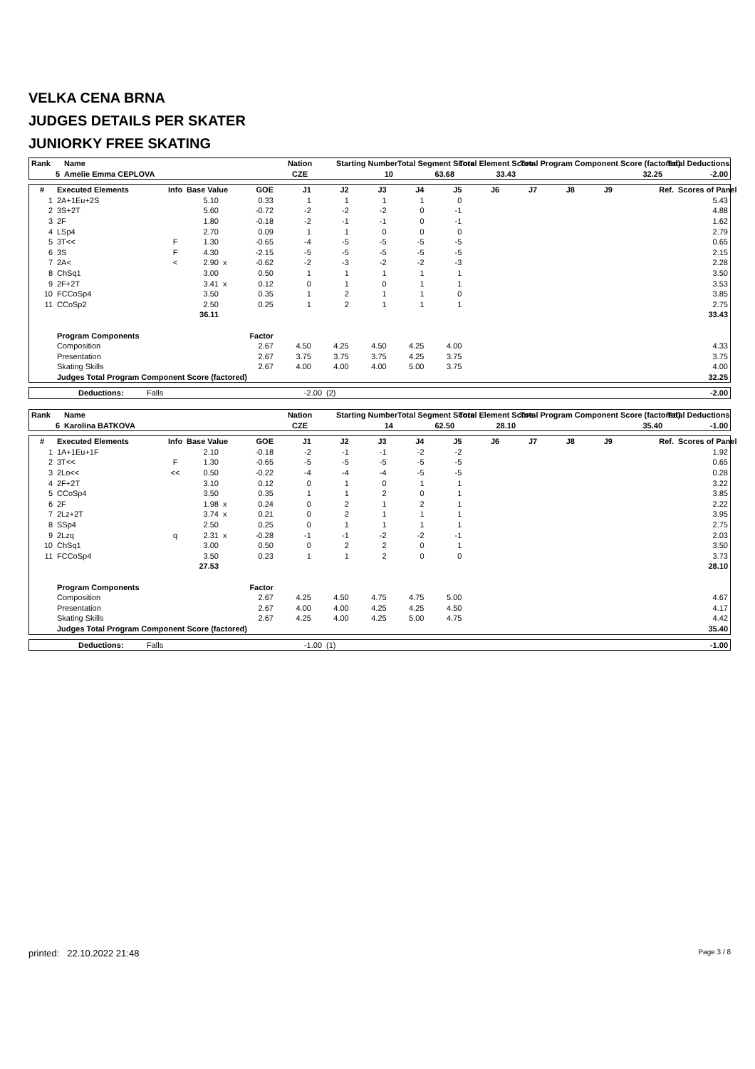VELKA CENA BRNA
JUDGES DETAILS PER SKATER
JUNIORKY FREE SKATING
| Rank | Name | Nation | Starting Number | Total Segment Score | Total Element Score | Total Program Component Score (factored) | Total Deductions |
| --- | --- | --- | --- | --- | --- | --- | --- |
| 5 | Amelie Emma CEPLOVA | CZE | 10 | 63.68 | 33.43 | 32.25 | -2.00 |
| # | Executed Elements | Info | Base Value | | GOE | J1 | J2 | J3 | J4 | J5 | J6 | J7 | J8 | J9 | Ref. | Scores of Panel |
| --- | --- | --- | --- | --- | --- | --- | --- | --- | --- | --- | --- | --- | --- | --- | --- | --- |
| 1 | 2A+1Eu+2S | | 5.10 | | 0.33 | 1 | 1 | 1 | 1 | 0 | | | | | | 5.43 |
| 2 | 3S+2T | | 5.60 | | -0.72 | -2 | -2 | -2 | 0 | -1 | | | | | | 4.88 |
| 3 | 2F | | 1.80 | | -0.18 | -2 | -1 | -1 | 0 | -1 | | | | | | 1.62 |
| 4 | LSp4 | | 2.70 | | 0.09 | 1 | 1 | 0 | 0 | 0 | | | | | | 2.79 |
| 5 | 3T<< | F | 1.30 | | -0.65 | -4 | -5 | -5 | -5 | -5 | | | | | | 0.65 |
| 6 | 3S | F | 4.30 | | -2.15 | -5 | -5 | -5 | -5 | -5 | | | | | | 2.15 |
| 7 | 2A< | < | 2.90 | x | -0.62 | -2 | -3 | -2 | -2 | -3 | | | | | | 2.28 |
| 8 | ChSq1 | | 3.00 | | 0.50 | 1 | 1 | 1 | 1 | 1 | | | | | | 3.50 |
| 9 | 2F+2T | | 3.41 | x | 0.12 | 0 | 1 | 0 | 1 | 1 | | | | | | 3.53 |
| 10 | FCCoSp4 | | 3.50 | | 0.35 | 1 | 2 | 1 | 1 | 0 | | | | | | 3.85 |
| 11 | CCoSp2 | | 2.50 | | 0.25 | 1 | 2 | 1 | 1 | 1 | | | | | | 2.75 |
| | | | 36.11 | | | | | | | | | | | | | 33.43 |
| | Program Components | | | | Factor | | | | | | | | | | | |
| | Composition | | | | 2.67 | 4.50 | 4.25 | 4.50 | 4.25 | 4.00 | | | | | | 4.33 |
| | Presentation | | | | 2.67 | 3.75 | 3.75 | 3.75 | 4.25 | 3.75 | | | | | | 3.75 |
| | Skating Skills | | | | 2.67 | 4.00 | 4.00 | 4.00 | 5.00 | 3.75 | | | | | | 4.00 |
| | Judges Total Program Component Score (factored) | | | | | | | | | | | | | | | 32.25 |
| | Deductions: | Falls | -2.00 | (2) | -2.00 |
| Rank | Name | Nation | Starting Number | Total Segment Score | Total Element Score | Total Program Component Score (factored) | Total Deductions |
| --- | --- | --- | --- | --- | --- | --- | --- |
| 6 | Karolina BATKOVA | CZE | 14 | 62.50 | 28.10 | 35.40 | -1.00 |
| # | Executed Elements | Info | Base Value | | GOE | J1 | J2 | J3 | J4 | J5 | J6 | J7 | J8 | J9 | Ref. | Scores of Panel |
| --- | --- | --- | --- | --- | --- | --- | --- | --- | --- | --- | --- | --- | --- | --- | --- | --- |
| 1 | 1A+1Eu+1F | | 2.10 | | -0.18 | -2 | -1 | -1 | -2 | -2 | | | | | | 1.92 |
| 2 | 3T<< | F | 1.30 | | -0.65 | -5 | -5 | -5 | -5 | -5 | | | | | | 0.65 |
| 3 | 2Lo<< | << | 0.50 | | -0.22 | -4 | -4 | -4 | -5 | -5 | | | | | | 0.28 |
| 4 | 2F+2T | | 3.10 | | 0.12 | 0 | 1 | 0 | 1 | 1 | | | | | | 3.22 |
| 5 | CCoSp4 | | 3.50 | | 0.35 | 1 | 1 | 2 | 0 | 1 | | | | | | 3.85 |
| 6 | 2F | | 1.98 | x | 0.24 | 0 | 2 | 1 | 2 | 1 | | | | | | 2.22 |
| 7 | 2Lz+2T | | 3.74 | x | 0.21 | 0 | 2 | 1 | 1 | 1 | | | | | | 3.95 |
| 8 | SSp4 | | 2.50 | | 0.25 | 0 | 1 | 1 | 1 | 1 | | | | | | 2.75 |
| 9 | 2Lzq | q | 2.31 | x | -0.28 | -1 | -1 | -2 | -2 | -1 | | | | | | 2.03 |
| 10 | ChSq1 | | 3.00 | | 0.50 | 0 | 2 | 2 | 0 | 1 | | | | | | 3.50 |
| 11 | FCCoSp4 | | 3.50 | | 0.23 | 1 | 1 | 2 | 0 | 0 | | | | | | 3.73 |
| | | | 27.53 | | | | | | | | | | | | | 28.10 |
| | Program Components | | | | Factor | | | | | | | | | | | |
| | Composition | | | | 2.67 | 4.25 | 4.50 | 4.75 | 4.75 | 5.00 | | | | | | 4.67 |
| | Presentation | | | | 2.67 | 4.00 | 4.00 | 4.25 | 4.25 | 4.50 | | | | | | 4.17 |
| | Skating Skills | | | | 2.67 | 4.25 | 4.00 | 4.25 | 5.00 | 4.75 | | | | | | 4.42 |
| | Judges Total Program Component Score (factored) | | | | | | | | | | | | | | | 35.40 |
| | Deductions: | Falls | -1.00 | (1) | -1.00 |
printed: 22.10.2022 21:48 Page 3 / 8